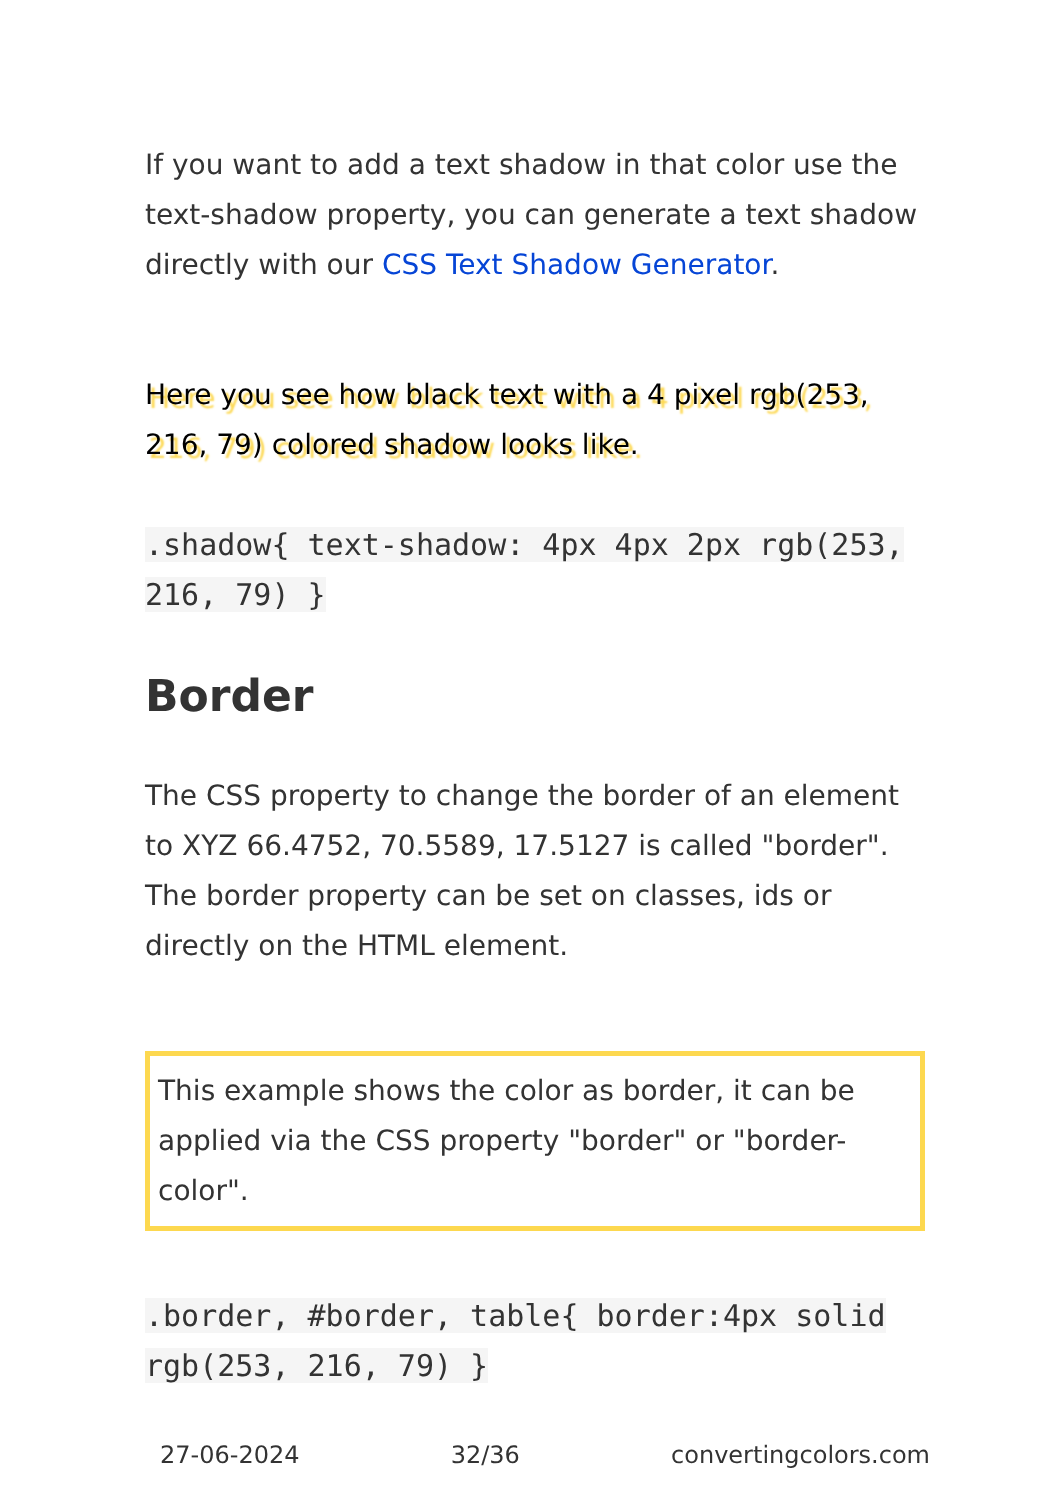If you want to add a text shadow in that color use the text-shadow property, you can generate a text shadow directly with our CSS Text Shadow Generator.
Here you see how black text with a 4 pixel rgb(253, 216, 79) colored shadow looks like.
.shadow{ text-shadow: 4px 4px 2px rgb(253, 216, 79) }
Border
The CSS property to change the border of an element to XYZ 66.4752, 70.5589, 17.5127 is called "border". The border property can be set on classes, ids or directly on the HTML element.
This example shows the color as border, it can be applied via the CSS property "border" or "border-color".
.border, #border, table{ border:4px solid rgb(253, 216, 79) }
27-06-2024 32/36 convertingcolors.com